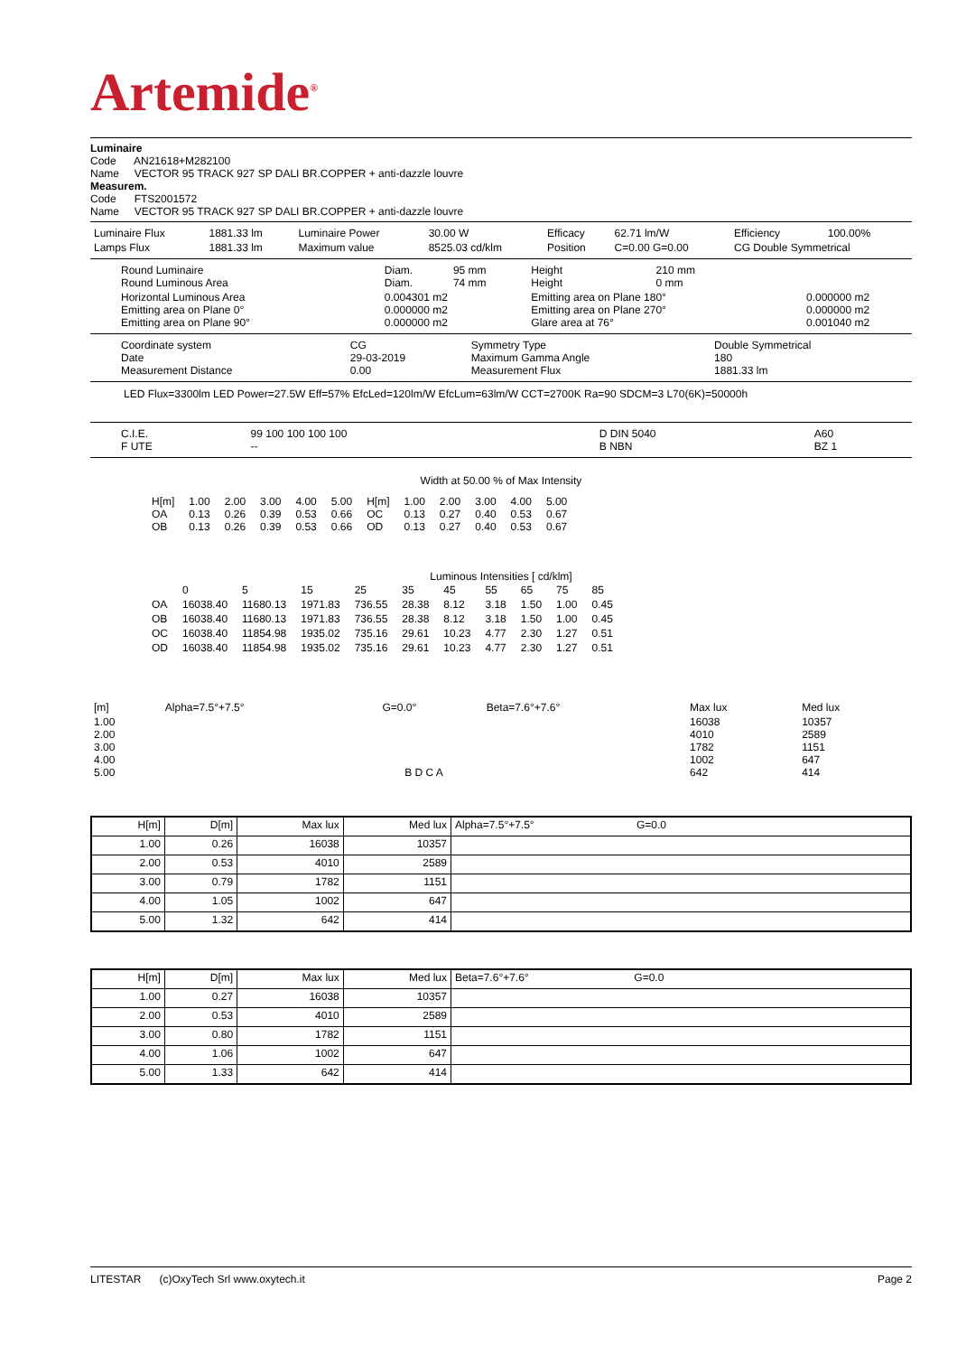Artemide<sup>®</sup>
Luminaire
Code AN21618+M282100
Name VECTOR 95 TRACK 927 SP DALI BR.COPPER + anti-dazzle louvre
Measurem.
Code FTS2001572
Name VECTOR 95 TRACK 927 SP DALI BR.COPPER + anti-dazzle louvre
| Luminaire Flux | 1881.33 lm | Luminaire Power | 30.00 W | Efficacy | 62.71 lm/W | Efficiency | 100.00% |
| Lamps Flux | 1881.33 lm | Maximum value | 8525.03 cd/klm | Position | C=0.00 G=0.00 | CG Double Symmetrical | |
| Round Luminaire Round Luminous Area | Diam. Diam. | 95 mm 74 mm | Height Height | 210 mm 0 mm | |
| Horizontal Luminous Area Emitting area on Plane 0° Emitting area on Plane 90° | 0.004301 m2 0.000000 m2 0.000000 m2 | | Emitting area on Plane 180° Emitting area on Plane 270° Glare area at 76° | | 0.000000 m2 0.000000 m2 0.001040 m2 |
| Coordinate system Date Measurement Distance | CG 29-03-2019 0.00 | Symmetry Type Maximum Gamma Angle Measurement Flux | Double Symmetrical 180 1881.33 lm |
LED Flux=3300lm LED Power=27.5W Eff=57% EfcLed=120lm/W EfcLum=63lm/W CCT=2700K Ra=90 SDCM=3 L70(6K)=50000h
| C.I.E. F UTE | 99 100 100 100 100 -- | D DIN 5040 B NBN | A60 BZ 1 |
Width at 50.00 % of Max Intensity
| H[m] OA OB | 1.00 0.13 0.13 | 2.00 0.26 0.26 | 3.00 0.39 0.39 | 4.00 0.53 0.53 | 5.00 0.66 0.66 | H[m] OC OD | 1.00 0.13 0.13 | 2.00 0.27 0.27 | 3.00 0.40 0.40 | 4.00 0.53 0.53 | 5.00 0.67 0.67 |
Luminous Intensities [ cd/klm]
| | 0 | 5 | 15 | 25 | 35 | 45 | 55 | 65 | 75 | 85 |
| OA | 16038.40 | 11680.13 | 1971.83 | 736.55 | 28.38 | 8.12 | 3.18 | 1.50 | 1.00 | 0.45 |
| OB | 16038.40 | 11680.13 | 1971.83 | 736.55 | 28.38 | 8.12 | 3.18 | 1.50 | 1.00 | 0.45 |
| OC | 16038.40 | 11854.98 | 1935.02 | 735.16 | 29.61 | 10.23 | 4.77 | 2.30 | 1.27 | 0.51 |
| OD | 16038.40 | 11854.98 | 1935.02 | 735.16 | 29.61 | 10.23 | 4.77 | 2.30 | 1.27 | 0.51 |
| [m] | Alpha=7.5°+7.5° | G=0.0° | Beta=7.6°+7.6° | Max lux | Med lux |
| 1.00 2.00 3.00 4.00 5.00 | B D C A | | | 16038 4010 1782 1002 642 | 10357 2589 1151 647 414 |
| H[m] | D[m] | Max lux | Med lux | Alpha=7.5°+7.5° G=0.0 |
| --- | --- | --- | --- | --- |
| 1.00 | 0.26 | 16038 | 10357 | |
| 2.00 | 0.53 | 4010 | 2589 | |
| 3.00 | 0.79 | 1782 | 1151 | |
| 4.00 | 1.05 | 1002 | 647 | |
| 5.00 | 1.32 | 642 | 414 | |
| H[m] | D[m] | Max lux | Med lux | Beta=7.6°+7.6° G=0.0 |
| --- | --- | --- | --- | --- |
| 1.00 | 0.27 | 16038 | 10357 | |
| 2.00 | 0.53 | 4010 | 2589 | |
| 3.00 | 0.80 | 1782 | 1151 | |
| 4.00 | 1.06 | 1002 | 647 | |
| 5.00 | 1.33 | 642 | 414 | |
LITESTAR (c)OxyTech Srl www.oxytech.it Page 2